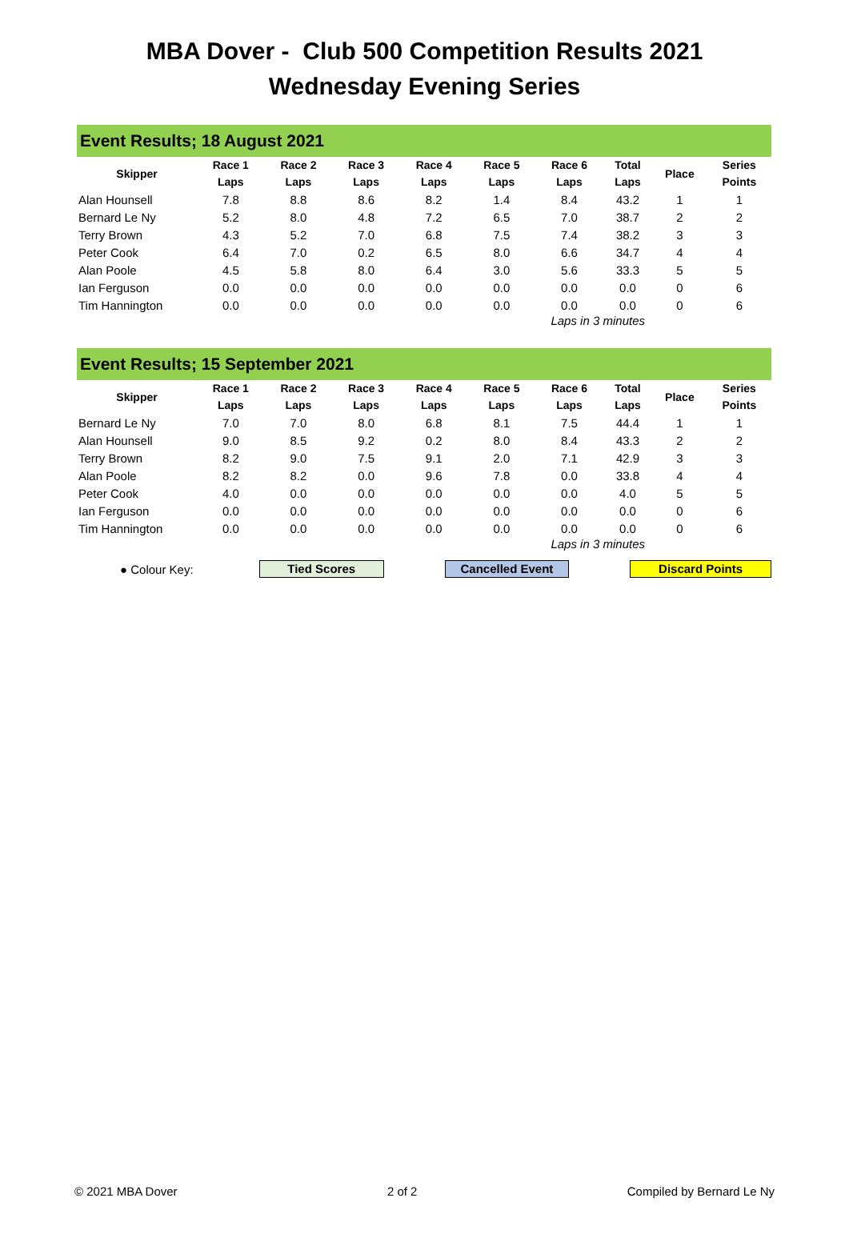MBA Dover - Club 500 Competition Results 2021
Wednesday Evening Series
Event Results; 18 August 2021
| Skipper | Race 1 Laps | Race 2 Laps | Race 3 Laps | Race 4 Laps | Race 5 Laps | Race 6 Laps | Total Laps | Place | Series Points |
| --- | --- | --- | --- | --- | --- | --- | --- | --- | --- |
| Alan Hounsell | 7.8 | 8.8 | 8.6 | 8.2 | 1.4 | 8.4 | 43.2 | 1 | 1 |
| Bernard Le Ny | 5.2 | 8.0 | 4.8 | 7.2 | 6.5 | 7.0 | 38.7 | 2 | 2 |
| Terry Brown | 4.3 | 5.2 | 7.0 | 6.8 | 7.5 | 7.4 | 38.2 | 3 | 3 |
| Peter Cook | 6.4 | 7.0 | 0.2 | 6.5 | 8.0 | 6.6 | 34.7 | 4 | 4 |
| Alan Poole | 4.5 | 5.8 | 8.0 | 6.4 | 3.0 | 5.6 | 33.3 | 5 | 5 |
| Ian Ferguson | 0.0 | 0.0 | 0.0 | 0.0 | 0.0 | 0.0 | 0.0 | 0 | 6 |
| Tim Hannington | 0.0 | 0.0 | 0.0 | 0.0 | 0.0 | 0.0 | 0.0 | 0 | 6 |
Laps in 3 minutes
Event Results; 15 September 2021
| Skipper | Race 1 Laps | Race 2 Laps | Race 3 Laps | Race 4 Laps | Race 5 Laps | Race 6 Laps | Total Laps | Place | Series Points |
| --- | --- | --- | --- | --- | --- | --- | --- | --- | --- |
| Bernard Le Ny | 7.0 | 7.0 | 8.0 | 6.8 | 8.1 | 7.5 | 44.4 | 1 | 1 |
| Alan Hounsell | 9.0 | 8.5 | 9.2 | 0.2 | 8.0 | 8.4 | 43.3 | 2 | 2 |
| Terry Brown | 8.2 | 9.0 | 7.5 | 9.1 | 2.0 | 7.1 | 42.9 | 3 | 3 |
| Alan Poole | 8.2 | 8.2 | 0.0 | 9.6 | 7.8 | 0.0 | 33.8 | 4 | 4 |
| Peter Cook | 4.0 | 0.0 | 0.0 | 0.0 | 0.0 | 0.0 | 4.0 | 5 | 5 |
| Ian Ferguson | 0.0 | 0.0 | 0.0 | 0.0 | 0.0 | 0.0 | 0.0 | 0 | 6 |
| Tim Hannington | 0.0 | 0.0 | 0.0 | 0.0 | 0.0 | 0.0 | 0.0 | 0 | 6 |
Laps in 3 minutes
● Colour Key:
Tied Scores Cancelled Event Discard Points
© 2021 MBA Dover 2 of 2 Compiled by Bernard Le Ny